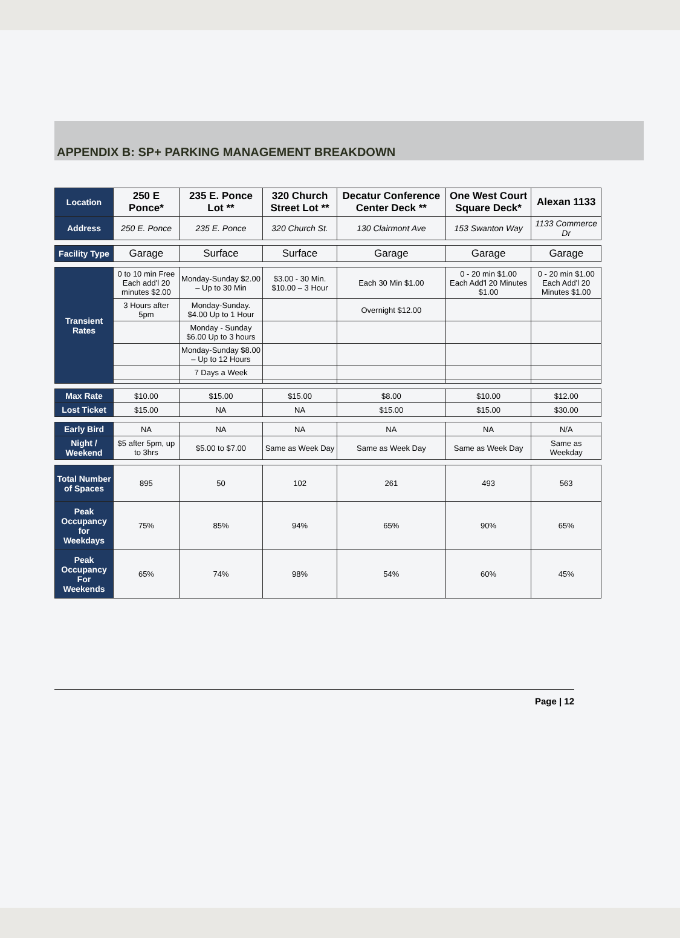APPENDIX B: SP+ PARKING MANAGEMENT BREAKDOWN
| Location | 250 E Ponce* | 235 E. Ponce Lot ** | 320 Church Street Lot ** | Decatur Conference Center Deck ** | One West Court Square Deck* | Alexan 1133 |
| Address | 250 E. Ponce | 235 E. Ponce | 320 Church St. | 130 Clairmont Ave | 153 Swanton Way | 1133 Commerce Dr |
| Facility Type | Garage | Surface | Surface | Garage | Garage | Garage |
| Transient Rates | 0 to 10 min Free Each add'l 20 minutes $2.00 | Monday-Sunday $2.00 – Up to 30 Min | $3.00 - 30 Min. $10.00 – 3 Hour | Each 30 Min $1.00 | 0 - 20 min $1.00 Each Add'l 20 Minutes $1.00 | 0 - 20 min $1.00 Each Add'l 20 Minutes $1.00 |
| | 3 Hours after 5pm | Monday-Sunday. $4.00 Up to 1 Hour | | Overnight $12.00 | | |
| | | Monday - Sunday $6.00 Up to 3 hours | | | | |
| | | Monday-Sunday $8.00 – Up to 12 Hours | | | | |
| | | 7 Days a Week | | | | |
| Max Rate | $10.00 | $15.00 | $15.00 | $8.00 | $10.00 | $12.00 |
| Lost Ticket | $15.00 | NA | NA | $15.00 | $15.00 | $30.00 |
| Early Bird | NA | NA | NA | NA | NA | N/A |
| Night / Weekend | $5 after 5pm, up to 3hrs | $5.00 to $7.00 | Same as Week Day | Same as Week Day | Same as Week Day | Same as Weekday |
| Total Number of Spaces | 895 | 50 | 102 | 261 | 493 | 563 |
| Peak Occupancy for Weekdays | 75% | 85% | 94% | 65% | 90% | 65% |
| Peak Occupancy For Weekends | 65% | 74% | 98% | 54% | 60% | 45% |
Page | 12